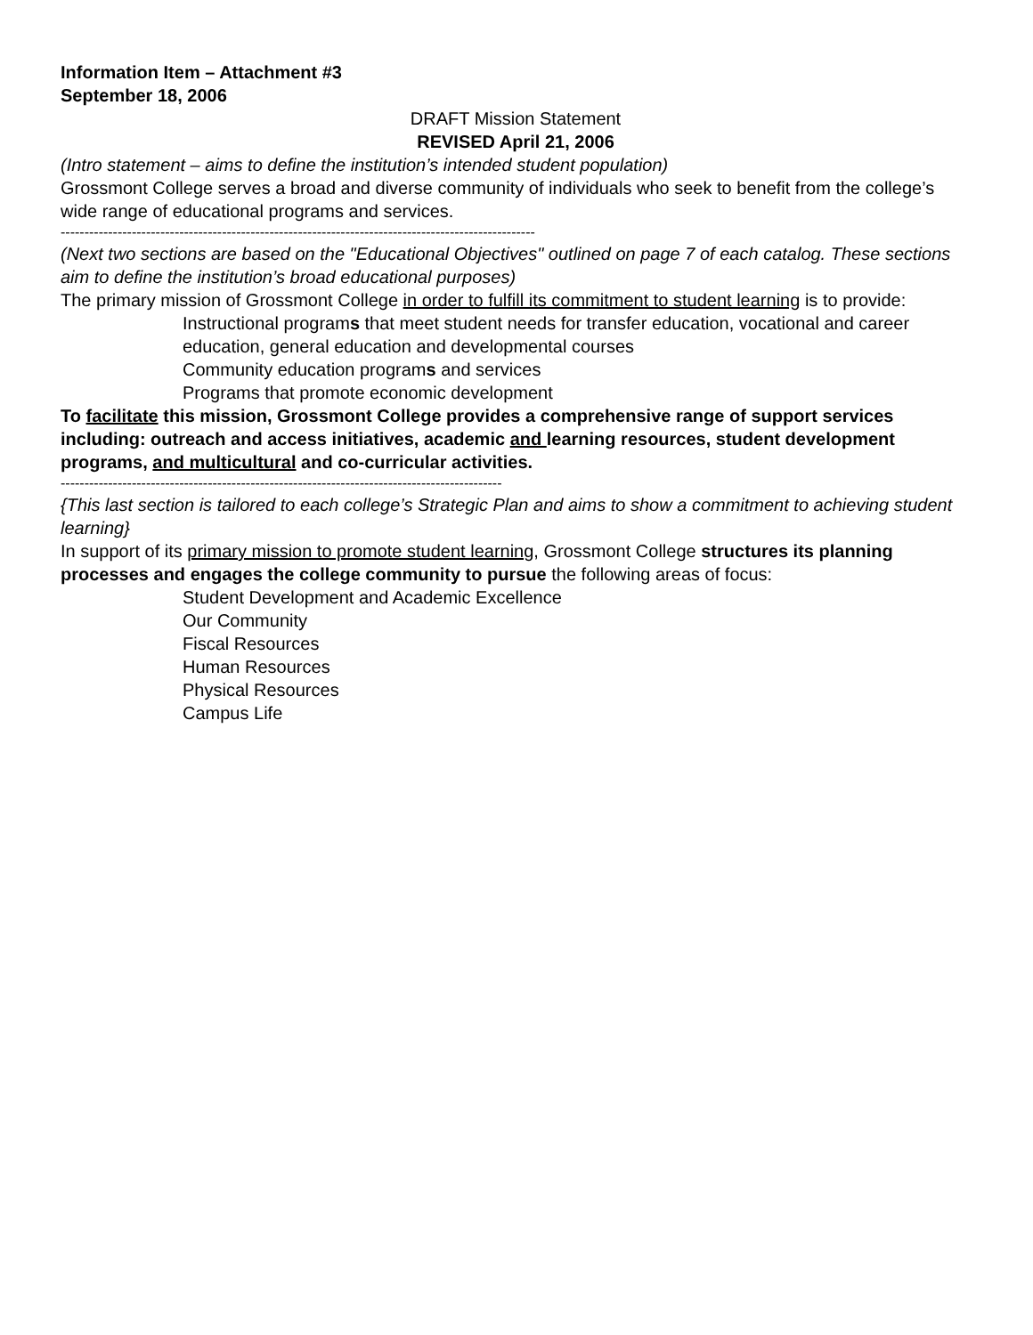Information Item – Attachment #3
September 18, 2006
DRAFT Mission Statement
REVISED April 21, 2006
(Intro statement – aims to define the institution’s intended student population)
Grossmont College serves a broad and diverse community of individuals who seek to benefit from the college’s wide range of educational programs and services.
----------------------------------------------------------------------------------------------------
(Next two sections are based on the "Educational Objectives" outlined on page 7 of each catalog. These sections aim to define the institution’s broad educational purposes)
The primary mission of Grossmont College in order to fulfill its commitment to student learning is to provide:
Instructional programs that meet student needs for transfer education, vocational and career education, general education and developmental courses
Community education programs and services
Programs that promote economic development
To facilitate this mission, Grossmont College provides a comprehensive range of support services including: outreach and access initiatives, academic and learning resources, student development programs, and multicultural and co-curricular activities.
---------------------------------------------------------------------------------------------
{This last section is tailored to each college’s Strategic Plan and aims to show a commitment to achieving student learning}
In support of its primary mission to promote student learning, Grossmont College structures its planning processes and engages the college community to pursue the following areas of focus:
Student Development and Academic Excellence
Our Community
Fiscal Resources
Human Resources
Physical Resources
Campus Life